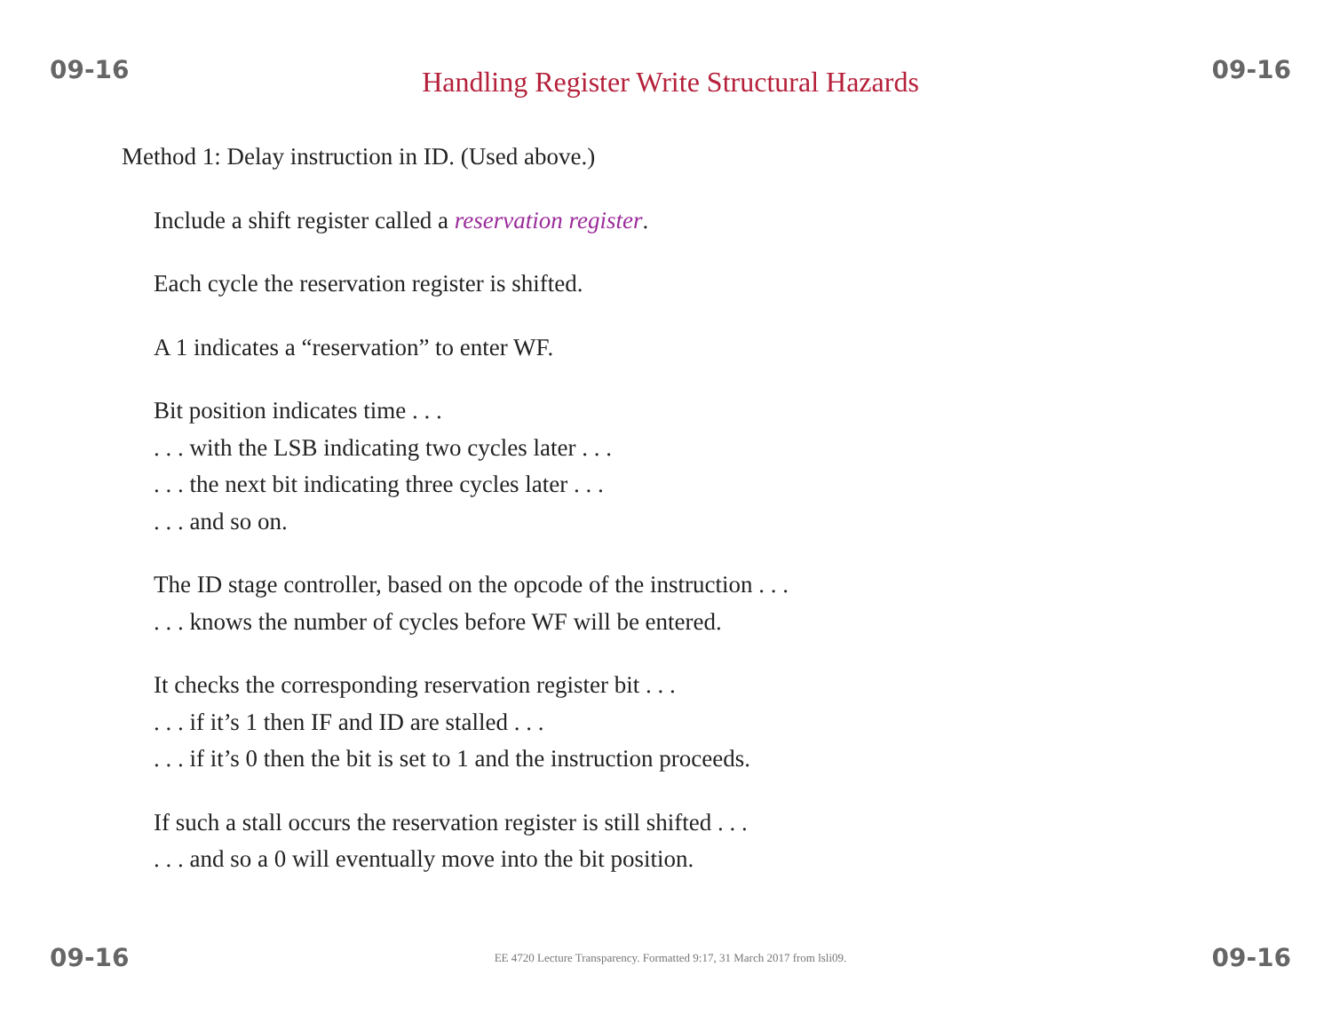09-16 Handling Register Write Structural Hazards 09-16
Method 1: Delay instruction in ID. (Used above.)
Include a shift register called a reservation register.
Each cycle the reservation register is shifted.
A 1 indicates a “reservation” to enter WF.
Bit position indicates time . . .
. . . with the LSB indicating two cycles later . . .
. . . the next bit indicating three cycles later . . .
. . . and so on.
The ID stage controller, based on the opcode of the instruction . . .
. . . knows the number of cycles before WF will be entered.
It checks the corresponding reservation register bit . . .
. . . if it’s 1 then IF and ID are stalled . . .
. . . if it’s 0 then the bit is set to 1 and the instruction proceeds.
If such a stall occurs the reservation register is still shifted . . .
. . . and so a 0 will eventually move into the bit position.
09-16 EE 4720 Lecture Transparency. Formatted 9:17, 31 March 2017 from lsli09. 09-16